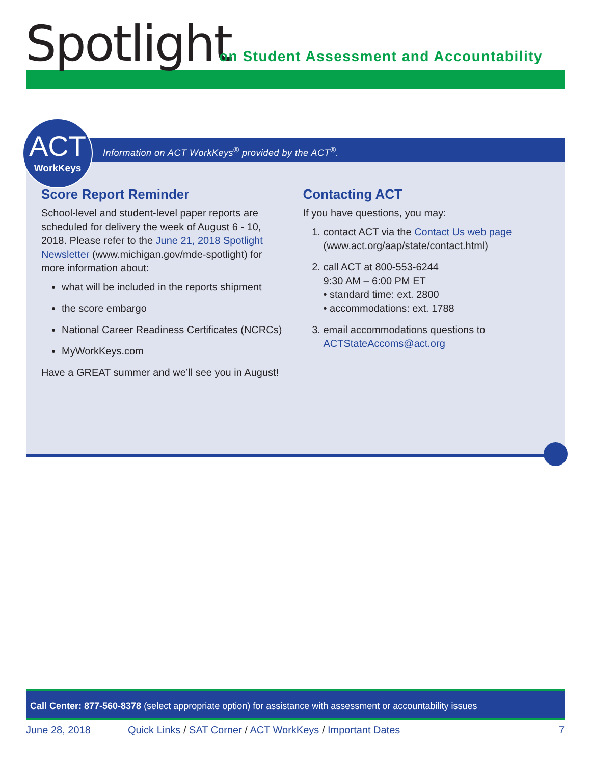Spotlight
on Student Assessment and Accountability
Information on ACT WorkKeys<sup>®</sup> provided by the ACT<sup>®</sup>.
Score Report Reminder
School-level and student-level paper reports are scheduled for delivery the week of August 6 - 10, 2018. Please refer to the June 21, 2018 Spotlight Newsletter (www.michigan.gov/mde-spotlight) for more information about:
what will be included in the reports shipment
the score embargo
National Career Readiness Certificates (NCRCs)
MyWorkKeys.com
Have a GREAT summer and we’ll see you in August!
Contacting ACT
If you have questions, you may:
1. contact ACT via the Contact Us web page (www.act.org/aap/state/contact.html)
2. call ACT at 800-553-6244
9:30 AM – 6:00 PM ET
• standard time: ext. 2800
• accommodations: ext. 1788
3. email accommodations questions to ACTStateAccoms@act.org
ACT
WorkKeys
Call Center: 877-560-8378 (select appropriate option) for assistance with assessment or accountability issues
June 28, 2018 Quick Links / SAT Corner / ACT WorkKeys / Important Dates 7